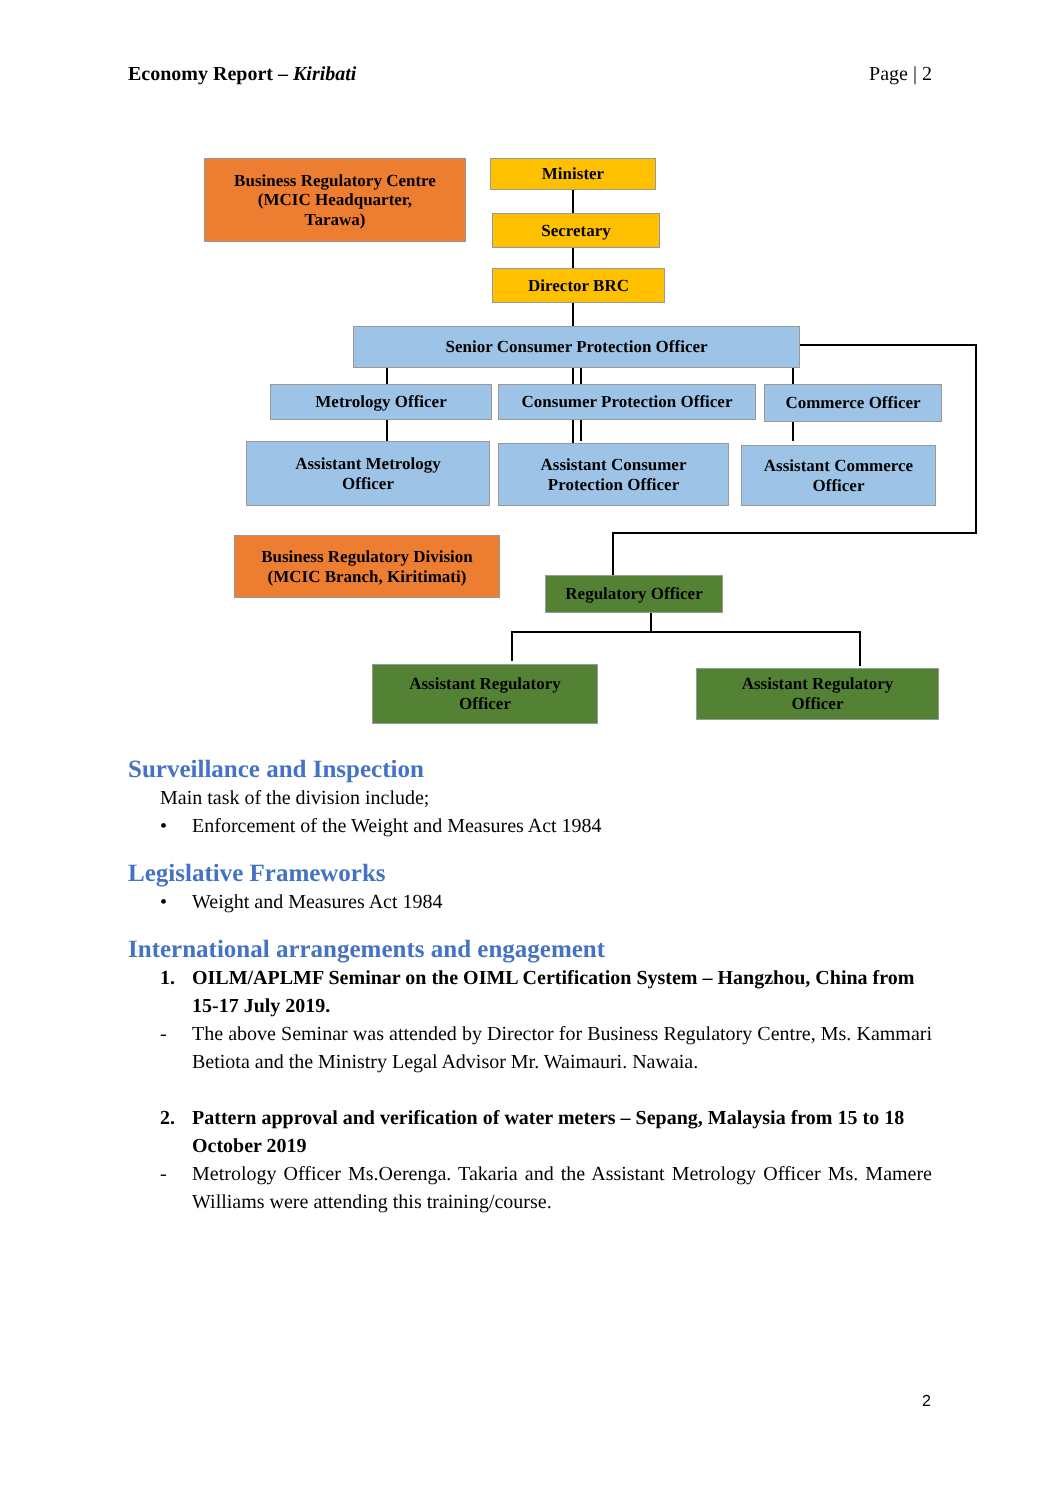Economy Report – Kiribati Page | 2
Business Regulatory Centre
(MCIC Headquarter,
Tarawa)
Minister
Secretary
Director BRC
Senior Consumer Protection Officer
Metrology Officer
Consumer Protection Officer
Commerce Officer
Assistant Metrology
Officer
Assistant Consumer
Protection Officer
Assistant Commerce
Officer
Business Regulatory Division
(MCIC Branch, Kiritimati)
Regulatory Officer
Assistant Regulatory
Officer
Assistant Regulatory
Officer
Surveillance and Inspection
Main task of the division include;
• Enforcement of the Weight and Measures Act 1984
Legislative Frameworks
• Weight and Measures Act 1984
International arrangements and engagement
1. OILM/APLMF Seminar on the OIML Certification System – Hangzhou, China from 15-17 July 2019.
- The above Seminar was attended by Director for Business Regulatory Centre, Ms. Kammari Betiota and the Ministry Legal Advisor Mr. Waimauri. Nawaia.
2. Pattern approval and verification of water meters – Sepang, Malaysia from 15 to 18 October 2019
- Metrology Officer Ms.Oerenga. Takaria and the Assistant Metrology Officer Ms. Mamere Williams were attending this training/course.
2